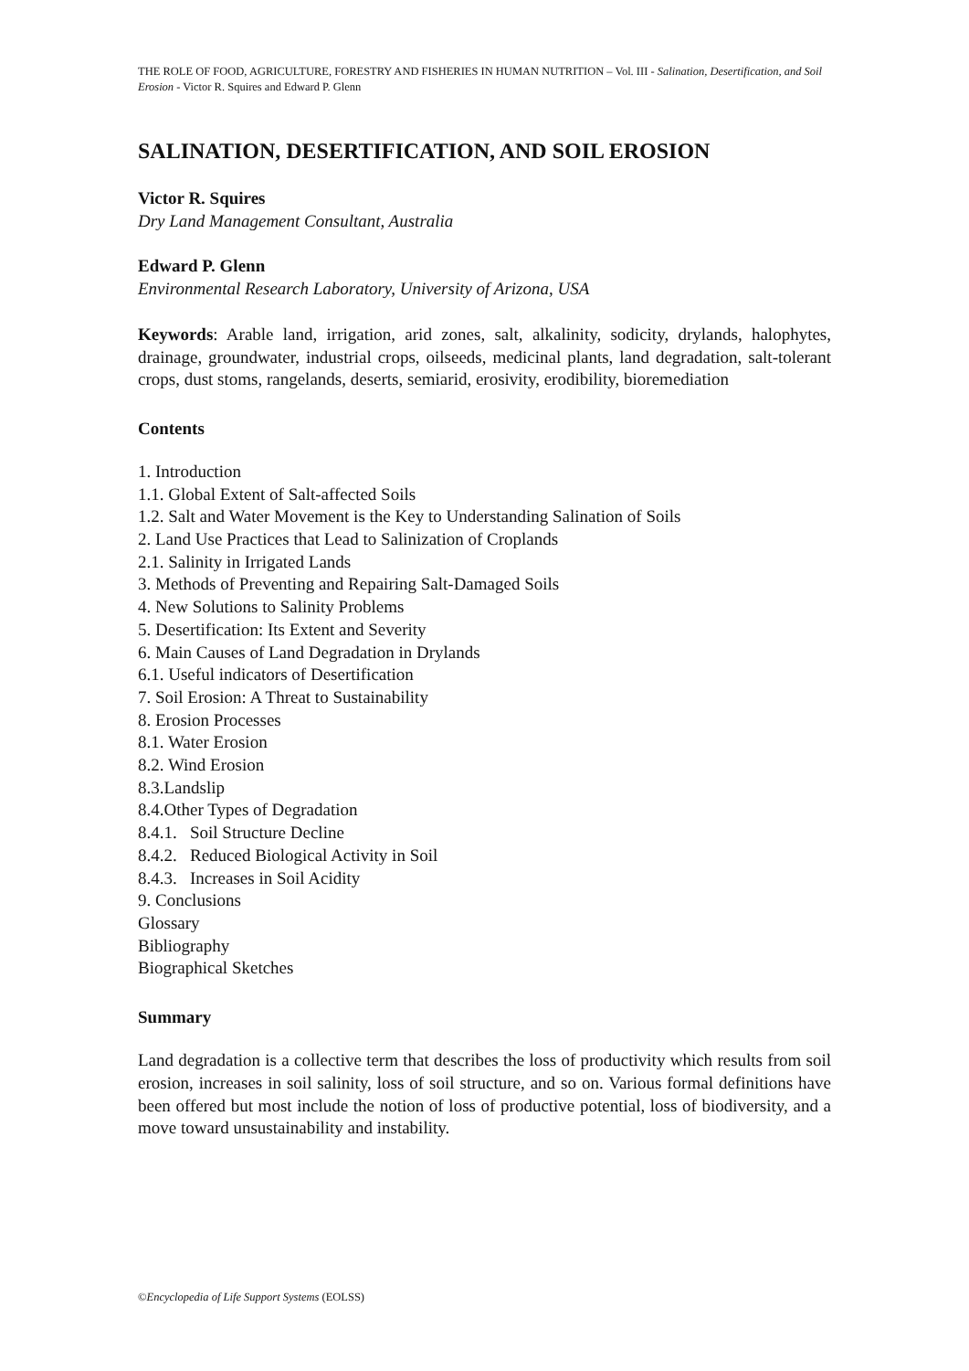THE ROLE OF FOOD, AGRICULTURE, FORESTRY AND FISHERIES IN HUMAN NUTRITION – Vol. III - Salination, Desertification, and Soil Erosion - Victor R. Squires and Edward P. Glenn
SALINATION, DESERTIFICATION, AND SOIL EROSION
Victor R. Squires
Dry Land Management Consultant, Australia
Edward P. Glenn
Environmental Research Laboratory, University of Arizona, USA
Keywords: Arable land, irrigation, arid zones, salt, alkalinity, sodicity, drylands, halophytes, drainage, groundwater, industrial crops, oilseeds, medicinal plants, land degradation, salt-tolerant crops, dust stoms, rangelands, deserts, semiarid, erosivity, erodibility, bioremediation
Contents
1. Introduction
1.1. Global Extent of Salt-affected Soils
1.2. Salt and Water Movement is the Key to Understanding Salination of Soils
2. Land Use Practices that Lead to Salinization of Croplands
2.1. Salinity in Irrigated Lands
3. Methods of Preventing and Repairing Salt-Damaged Soils
4. New Solutions to Salinity Problems
5. Desertification: Its Extent and Severity
6. Main Causes of Land Degradation in Drylands
6.1. Useful indicators of Desertification
7. Soil Erosion: A Threat to Sustainability
8. Erosion Processes
8.1. Water Erosion
8.2. Wind Erosion
8.3.Landslip
8.4.Other Types of Degradation
8.4.1. Soil Structure Decline
8.4.2. Reduced Biological Activity in Soil
8.4.3. Increases in Soil Acidity
9. Conclusions
Glossary
Bibliography
Biographical Sketches
Summary
Land degradation is a collective term that describes the loss of productivity which results from soil erosion, increases in soil salinity, loss of soil structure, and so on. Various formal definitions have been offered but most include the notion of loss of productive potential, loss of biodiversity, and a move toward unsustainability and instability.
©Encyclopedia of Life Support Systems (EOLSS)